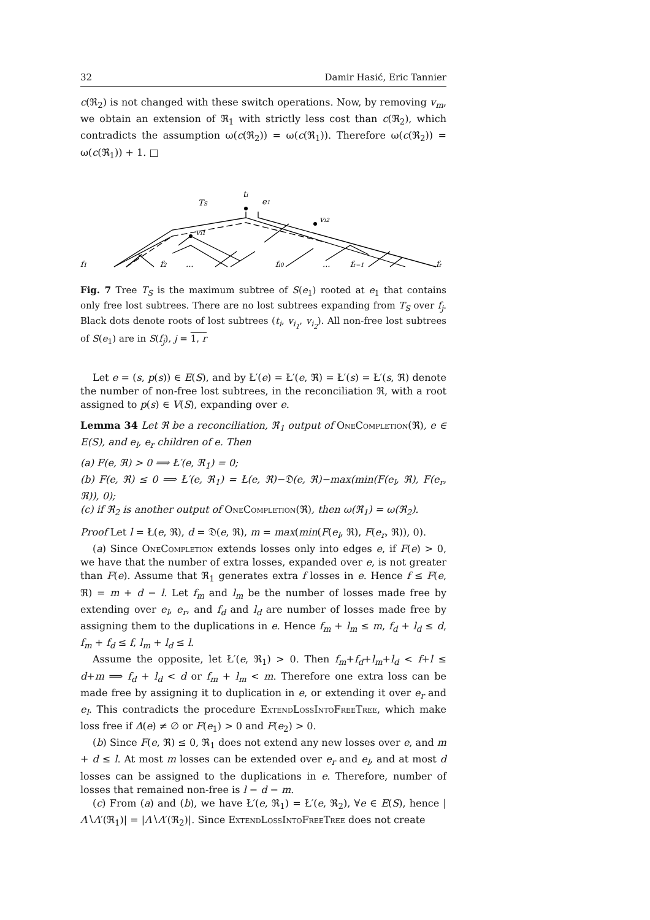32 Damir Hasić, Eric Tannier
c(ℜ<sub>2</sub>) is not changed with these switch operations. Now, by removing v<sub>m</sub>, we obtain an extension of ℜ<sub>1</sub> with strictly less cost than c(ℜ<sub>2</sub>), which contradicts the assumption ω(c(ℜ<sub>2</sub>)) = ω(c(ℜ<sub>1</sub>)). Therefore ω(c(ℜ<sub>2</sub>)) = ω(c(ℜ<sub>1</sub>)) + 1. □
TS
e1
ti
vi1
vi2
f1
f2
...
fi0
...
fr−1
fr
Fig. 7 Tree T<sub>S</sub> is the maximum subtree of S(e<sub>1</sub>) rooted at e<sub>1</sub> that contains only free lost subtrees. There are no lost subtrees expanding from T<sub>S</sub> over f<sub>j</sub>. Black dots denote roots of lost subtrees (t<sub>i</sub>, v<sub>i<sub>1</sub></sub>, v<sub>i<sub>2</sub></sub>). All non-free lost subtrees of S(e<sub>1</sub>) are in S(f<sub>j</sub>), j = 1, r
Let e = (s, p(s)) ∈ E(S), and by Ł′(e) = Ł′(e, ℜ) = Ł′(s) = Ł′(s, ℜ) denote the number of non-free lost subtrees, in the reconciliation ℜ, with a root assigned to p(s) ∈ V(S), expanding over e.
Lemma 34 Let ℜ be a reconciliation, ℜ<sub>1</sub> output of OneCompletion(ℜ), e ∈ E(S), and e<sub>l</sub>, e<sub>r</sub> children of e. Then
(a) F(e, ℜ) > 0 ⟹ Ł′(e, ℜ<sub>1</sub>) = 0;
(b) F(e, ℜ) ≤ 0 ⟹ Ł′(e, ℜ<sub>1</sub>) = Ł(e, ℜ)−𝔇(e, ℜ)−max(min(F(e<sub>l</sub>, ℜ), F(e<sub>r</sub>, ℜ)), 0);
(c) if ℜ<sub>2</sub> is another output of OneCompletion(ℜ), then ω(ℜ<sub>1</sub>) = ω(ℜ<sub>2</sub>).
Proof Let l = Ł(e, ℜ), d = 𝔇(e, ℜ), m = max(min(F(e<sub>l</sub>, ℜ), F(e<sub>r</sub>, ℜ)), 0).
(a) Since OneCompletion extends losses only into edges e, if F(e) > 0, we have that the number of extra losses, expanded over e, is not greater than F(e). Assume that ℜ<sub>1</sub> generates extra f losses in e. Hence f ≤ F(e, ℜ) = m + d − l. Let f<sub>m</sub> and l<sub>m</sub> be the number of losses made free by extending over e<sub>l</sub>, e<sub>r</sub>, and f<sub>d</sub> and l<sub>d</sub> are number of losses made free by assigning them to the duplications in e. Hence f<sub>m</sub> + l<sub>m</sub> ≤ m, f<sub>d</sub> + l<sub>d</sub> ≤ d, f<sub>m</sub> + f<sub>d</sub> ≤ f, l<sub>m</sub> + l<sub>d</sub> ≤ l.
Assume the opposite, let Ł′(e, ℜ<sub>1</sub>) > 0. Then f<sub>m</sub>+f<sub>d</sub>+l<sub>m</sub>+l<sub>d</sub> < f+l ≤ d+m ⟹ f<sub>d</sub> + l<sub>d</sub> < d or f<sub>m</sub> + l<sub>m</sub> < m. Therefore one extra loss can be made free by assigning it to duplication in e, or extending it over e<sub>r</sub> and e<sub>l</sub>. This contradicts the procedure ExtendLossIntoFreeTree, which make loss free if Δ(e) ≠ ∅ or F(e<sub>1</sub>) > 0 and F(e<sub>2</sub>) > 0.
(b) Since F(e, ℜ) ≤ 0, ℜ<sub>1</sub> does not extend any new losses over e, and m + d ≤ l. At most m losses can be extended over e<sub>r</sub> and e<sub>l</sub>, and at most d losses can be assigned to the duplications in e. Therefore, number of losses that remained non-free is l − d − m.
(c) From (a) and (b), we have Ł′(e, ℜ<sub>1</sub>) = Ł′(e, ℜ<sub>2</sub>), ∀e ∈ E(S), hence |Λ∖Λ′(ℜ<sub>1</sub>)| = |Λ∖Λ′(ℜ<sub>2</sub>)|. Since ExtendLossIntoFreeTree does not create